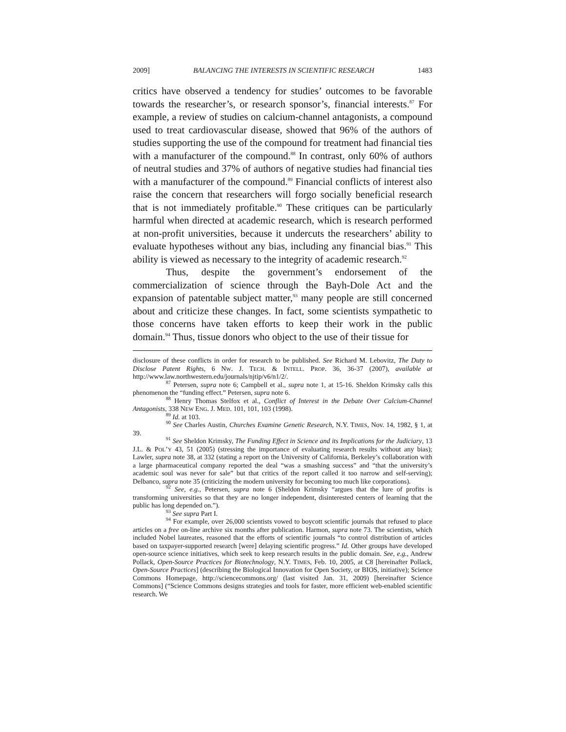2009] BALANCING THE INTERESTS IN SCIENTIFIC RESEARCH 1483
critics have observed a tendency for studies’ outcomes to be favorable towards the researcher’s, or research sponsor’s, financial interests.<sup>87</sup> For example, a review of studies on calcium-channel antagonists, a compound used to treat cardiovascular disease, showed that 96% of the authors of studies supporting the use of the compound for treatment had financial ties with a manufacturer of the compound.<sup>88</sup> In contrast, only 60% of authors of neutral studies and 37% of authors of negative studies had financial ties with a manufacturer of the compound.<sup>89</sup> Financial conflicts of interest also raise the concern that researchers will forgo socially beneficial research that is not immediately profitable.<sup>90</sup> These critiques can be particularly harmful when directed at academic research, which is research performed at non-profit universities, because it undercuts the researchers’ ability to evaluate hypotheses without any bias, including any financial bias.<sup>91</sup> This ability is viewed as necessary to the integrity of academic research.<sup>92</sup>
Thus, despite the government’s endorsement of the commercialization of science through the Bayh-Dole Act and the expansion of patentable subject matter,<sup>93</sup> many people are still concerned about and criticize these changes. In fact, some scientists sympathetic to those concerns have taken efforts to keep their work in the public domain.<sup>94</sup> Thus, tissue donors who object to the use of their tissue for
disclosure of these conflicts in order for research to be published. See Richard M. Lebovitz, The Duty to Disclose Patent Rights, 6 NW. J. TECH. & INTELL. PROP. 36, 36-37 (2007), available at http://www.law.northwestern.edu/journals/njtip/v6/n1/2/.
<sup>87</sup> Petersen, supra note 6; Campbell et al., supra note 1, at 15-16. Sheldon Krimsky calls this phenomenon the “funding effect.” Petersen, supra note 6.
<sup>88</sup> Henry Thomas Stelfox et al., Conflict of Interest in the Debate Over Calcium-Channel Antagonists, 338 NEW ENG. J. MED. 101, 101, 103 (1998).
<sup>89</sup> Id. at 103.
<sup>90</sup> See Charles Austin, Churches Examine Genetic Research, N.Y. TIMES, Nov. 14, 1982, § 1, at 39.
<sup>91</sup> See Sheldon Krimsky, The Funding Effect in Science and its Implications for the Judiciary, 13 J.L. & POL’Y 43, 51 (2005) (stressing the importance of evaluating research results without any bias); Lawler, supra note 38, at 332 (stating a report on the University of California, Berkeley’s collaboration with a large pharmaceutical company reported the deal “was a smashing success” and “that the university’s academic soul was never for sale” but that critics of the report called it too narrow and self-serving); Delbanco, supra note 35 (criticizing the modern university for becoming too much like corporations).
<sup>92</sup> See, e.g., Petersen, supra note 6 (Sheldon Krimsky “argues that the lure of profits is transforming universities so that they are no longer independent, disinterested centers of learning that the public has long depended on.”).
<sup>93</sup> See supra Part I.
<sup>94</sup> For example, over 26,000 scientists vowed to boycott scientific journals that refused to place articles on a free on-line archive six months after publication. Harmon, supra note 73. The scientists, which included Nobel laureates, reasoned that the efforts of scientific journals “to control distribution of articles based on taxpayer-supported research [were] delaying scientific progress.” Id. Other groups have developed open-source science initiatives, which seek to keep research results in the public domain. See, e.g., Andrew Pollack, Open-Source Practices for Biotechnology, N.Y. TIMES, Feb. 10, 2005, at C8 [hereinafter Pollack, Open-Source Practices] (describing the Biological Innovation for Open Society, or BIOS, initiative); Science Commons Homepage, http://sciencecommons.org/ (last visited Jan. 31, 2009) [hereinafter Science Commons] (“Science Commons designs strategies and tools for faster, more efficient web-enabled scientific research. We